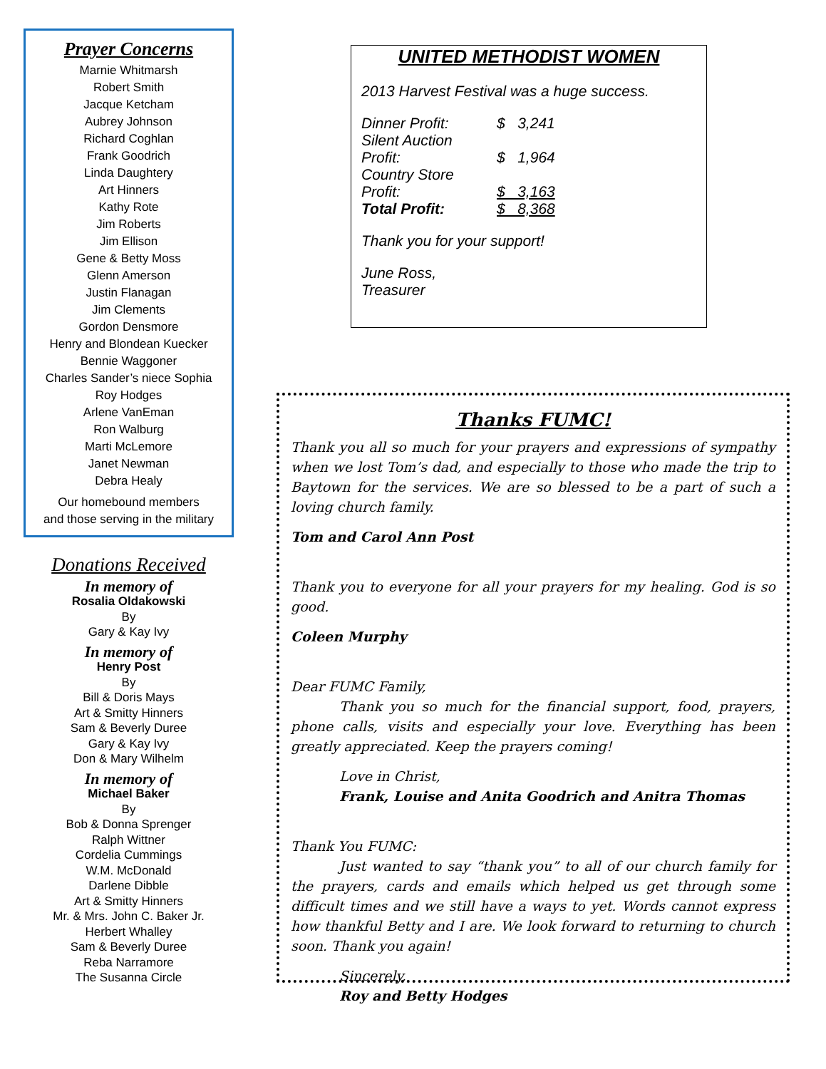Prayer Concerns
Marnie Whitmarsh
Robert Smith
Jacque Ketcham
Aubrey Johnson
Richard Coghlan
Frank Goodrich
Linda Daughtery
Art Hinners
Kathy Rote
Jim Roberts
Jim Ellison
Gene & Betty Moss
Glenn Amerson
Justin Flanagan
Jim Clements
Gordon Densmore
Henry and Blondean Kuecker
Bennie Waggoner
Charles Sander’s niece Sophia
Roy Hodges
Arlene VanEman
Ron Walburg
Marti McLemore
Janet Newman
Debra Healy
Our homebound members
and those serving in the military
Donations Received
In memory of
Rosalia Oldakowski
By
Gary & Kay Ivy
In memory of
Henry Post
By
Bill & Doris Mays
Art & Smitty Hinners
Sam & Beverly Duree
Gary & Kay Ivy
Don & Mary Wilhelm
In memory of
Michael Baker
By
Bob & Donna Sprenger
Ralph Wittner
Cordelia Cummings
W.M. McDonald
Darlene Dibble
Art & Smitty Hinners
Mr. & Mrs. John C. Baker Jr.
Herbert Whalley
Sam & Beverly Duree
Reba Narramore
The Susanna Circle
UNITED METHODIST WOMEN
2013 Harvest Festival was a huge success.
| Dinner Profit: | $ 3,241 |
| Silent Auction Profit: | $ 1,964 |
| Country Store Profit: | $ 3,163 |
| Total Profit: | $ 8,368 |
Thank you for your support!
June Ross,
Treasurer
Thanks FUMC!
Thank you all so much for your prayers and expressions of sympathy when we lost Tom’s dad, and especially to those who made the trip to Baytown for the services. We are so blessed to be a part of such a loving church family.
Tom and Carol Ann Post
Thank you to everyone for all your prayers for my healing. God is so good.
Coleen Murphy
Dear FUMC Family,
Thank you so much for the financial support, food, prayers, phone calls, visits and especially your love. Everything has been greatly appreciated. Keep the prayers coming!
Love in Christ,
Frank, Louise and Anita Goodrich and Anitra Thomas
Thank You FUMC:
Just wanted to say “thank you” to all of our church family for the prayers, cards and emails which helped us get through some difficult times and we still have a ways to yet. Words cannot express how thankful Betty and I are. We look forward to returning to church soon. Thank you again!
Sincerely,
Roy and Betty Hodges